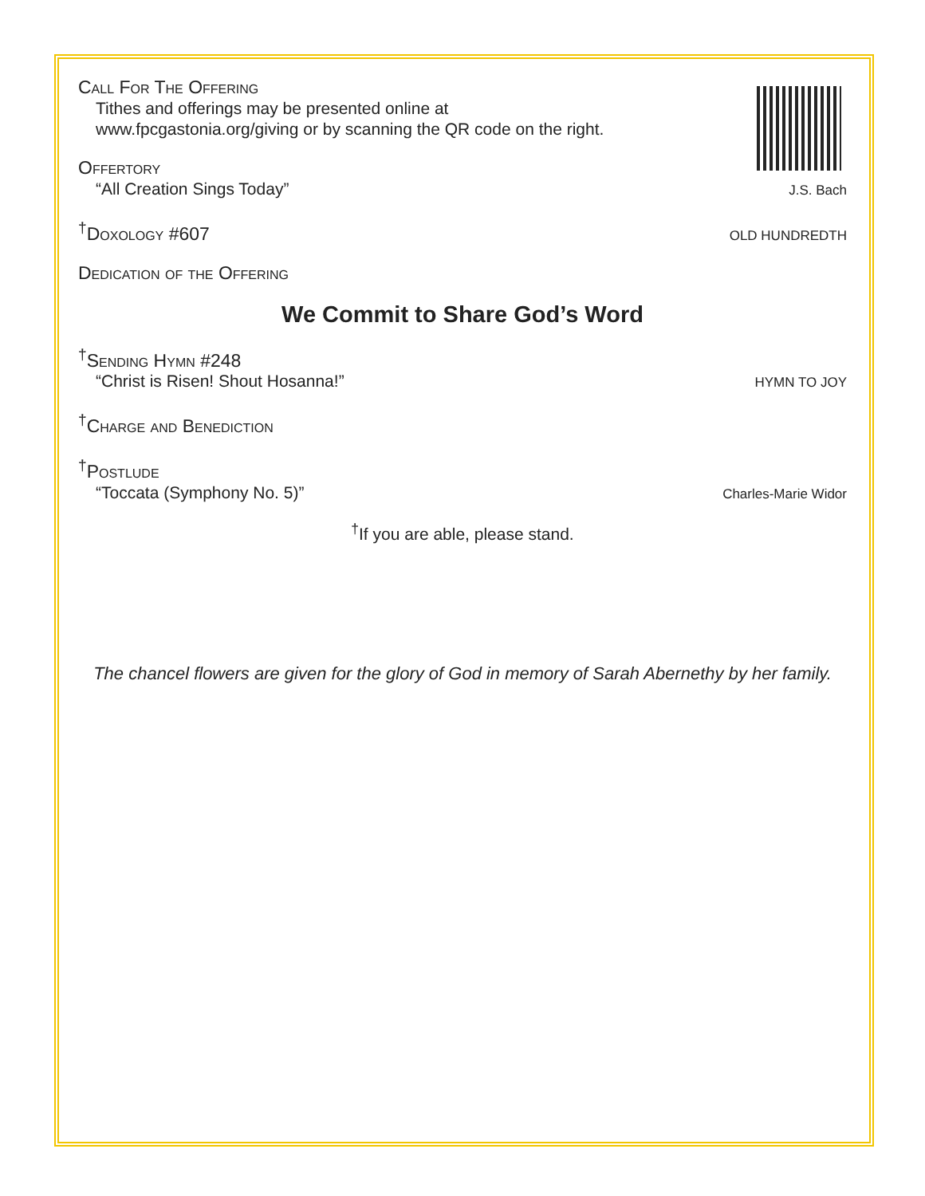Call For The Offering
Tithes and offerings may be presented online at
www.fpcgastonia.org/giving or by scanning the QR code on the right.
Offertory
“All Creation Sings Today” J.S. Bach
<sup>†</sup> Doxology #607
OLD HUNDREDTH
Dedication of the Offering
We Commit to Share God’s Word
<sup>†</sup> Sending Hymn #248
“Christ is Risen! Shout Hosanna!” HYMN TO JOY
<sup>†</sup> Charge and Benediction
<sup>†</sup> Postlude
“Toccata (Symphony No. 5)” Charles-Marie Widor
<sup>†</sup> If you are able, please stand.
The chancel flowers are given for the glory of God in memory of Sarah Abernethy by her family.